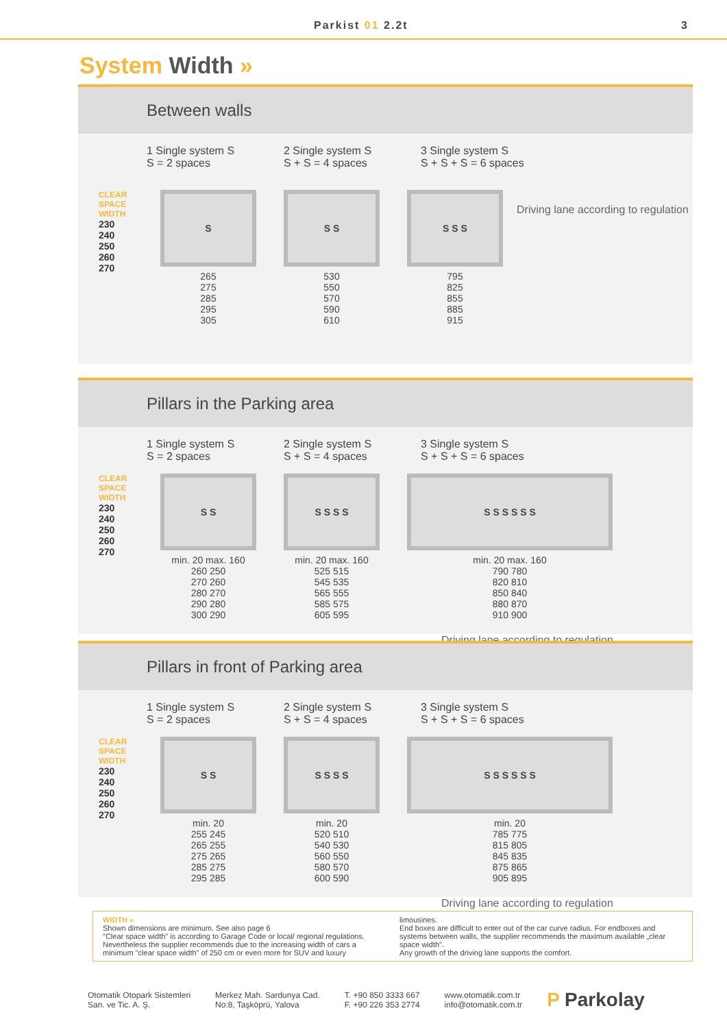Parkist 01 2.2t 3
System Width »
Between walls
1 Single system S
S = 2 spaces
2 Single system S
S + S = 4 spaces
3 Single system S
S + S + S = 6 spaces
CLEAR SPACE WIDTH
230
240
250
260
270
S
265
275
285
295
305
S S
530
550
570
590
610
S S S
795
825
855
885
915
Driving lane according to regulation
Pillars in the Parking area
1 Single system S
S = 2 spaces
2 Single system S
S + S = 4 spaces
3 Single system S
S + S + S = 6 spaces
CLEAR SPACE WIDTH
230
240
250
260
270
S S
min. 20 max. 160
260 250
270 260
280 270
290 280
300 290
S S S S
min. 20 max. 160
525 515
545 535
565 555
585 575
605 595
S S S S S S
min. 20 max. 160
790 780
820 810
850 840
880 870
910 900
Driving lane according to regulation
Pillars in front of Parking area
1 Single system S
S = 2 spaces
2 Single system S
S + S = 4 spaces
3 Single system S
S + S + S = 6 spaces
CLEAR SPACE WIDTH
230
240
250
260
270
S S
min. 20
255 245
265 255
275 265
285 275
295 285
S S S S
min. 20
520 510
540 530
560 550
580 570
600 590
S S S S S S
min. 20
785 775
815 805
845 835
875 865
905 895
Driving lane according to regulation
WIDTH »
Shown dimensions are minimum. See also page 6
"Clear space width" is according to Garage Code or local/ regional regulations. Nevertheless the supplier recommends due to the increasing width of cars a minimum "clear space width" of 250 cm or even more for SUV and luxury
limousines.
End boxes are difficult to enter out of the car curve radius. For endboxes and systems between walls, the supplier recommends the maximum available „clear space width".
Any growth of the driving lane supports the comfort.
Otomatik Otopark Sistemleri
San. ve Tic. A. Ş.
Merkez Mah. Sardunya Cad.
No:8, Taşköprü, Yalova
T. +90 850 3333 667
F. +90 226 353 2774
www.otomatik.com.tr
info@otomatik.com.tr
P Parkolay